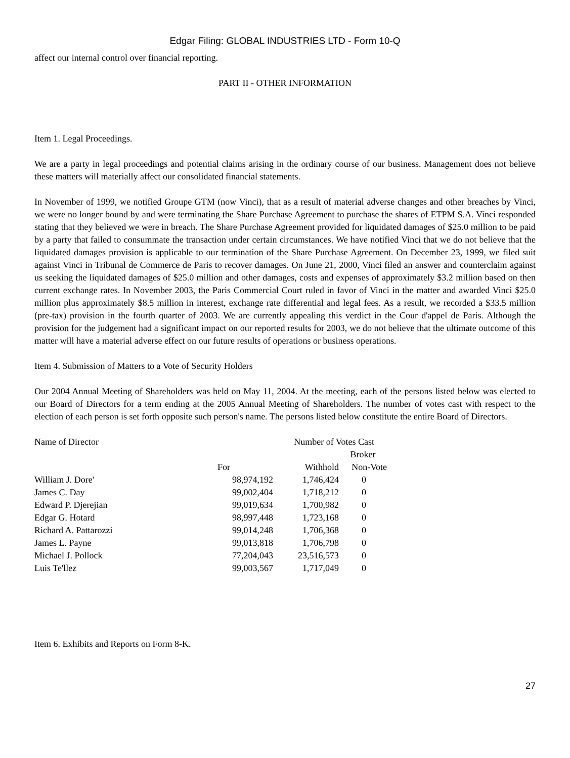Edgar Filing: GLOBAL INDUSTRIES LTD - Form 10-Q
affect our internal control over financial reporting.
PART II - OTHER INFORMATION
Item 1. Legal Proceedings.
We are a party in legal proceedings and potential claims arising in the ordinary course of our business. Management does not believe these matters will materially affect our consolidated financial statements.
In November of 1999, we notified Groupe GTM (now Vinci), that as a result of material adverse changes and other breaches by Vinci, we were no longer bound by and were terminating the Share Purchase Agreement to purchase the shares of ETPM S.A. Vinci responded stating that they believed we were in breach. The Share Purchase Agreement provided for liquidated damages of $25.0 million to be paid by a party that failed to consummate the transaction under certain circumstances. We have notified Vinci that we do not believe that the liquidated damages provision is applicable to our termination of the Share Purchase Agreement. On December 23, 1999, we filed suit against Vinci in Tribunal de Commerce de Paris to recover damages. On June 21, 2000, Vinci filed an answer and counterclaim against us seeking the liquidated damages of $25.0 million and other damages, costs and expenses of approximately $3.2 million based on then current exchange rates. In November 2003, the Paris Commercial Court ruled in favor of Vinci in the matter and awarded Vinci $25.0 million plus approximately $8.5 million in interest, exchange rate differential and legal fees. As a result, we recorded a $33.5 million (pre-tax) provision in the fourth quarter of 2003. We are currently appealing this verdict in the Cour d'appel de Paris. Although the provision for the judgement had a significant impact on our reported results for 2003, we do not believe that the ultimate outcome of this matter will have a material adverse effect on our future results of operations or business operations.
Item 4. Submission of Matters to a Vote of Security Holders
Our 2004 Annual Meeting of Shareholders was held on May 11, 2004. At the meeting, each of the persons listed below was elected to our Board of Directors for a term ending at the 2005 Annual Meeting of Shareholders. The number of votes cast with respect to the election of each person is set forth opposite such person's name. The persons listed below constitute the entire Board of Directors.
| Name of Director | Number of Votes Cast | | |
| --- | --- | --- | --- |
| | | | Broker |
| | For | Withhold | Non-Vote |
| William J. Dore' | 98,974,192 | 1,746,424 | 0 |
| James C. Day | 99,002,404 | 1,718,212 | 0 |
| Edward P. Djerejian | 99,019,634 | 1,700,982 | 0 |
| Edgar G. Hotard | 98,997,448 | 1,723,168 | 0 |
| Richard A. Pattarozzi | 99,014,248 | 1,706,368 | 0 |
| James L. Payne | 99,013,818 | 1,706,798 | 0 |
| Michael J. Pollock | 77,204,043 | 23,516,573 | 0 |
| Luis Te'llez | 99,003,567 | 1,717,049 | 0 |
Item 6. Exhibits and Reports on Form 8-K.
27